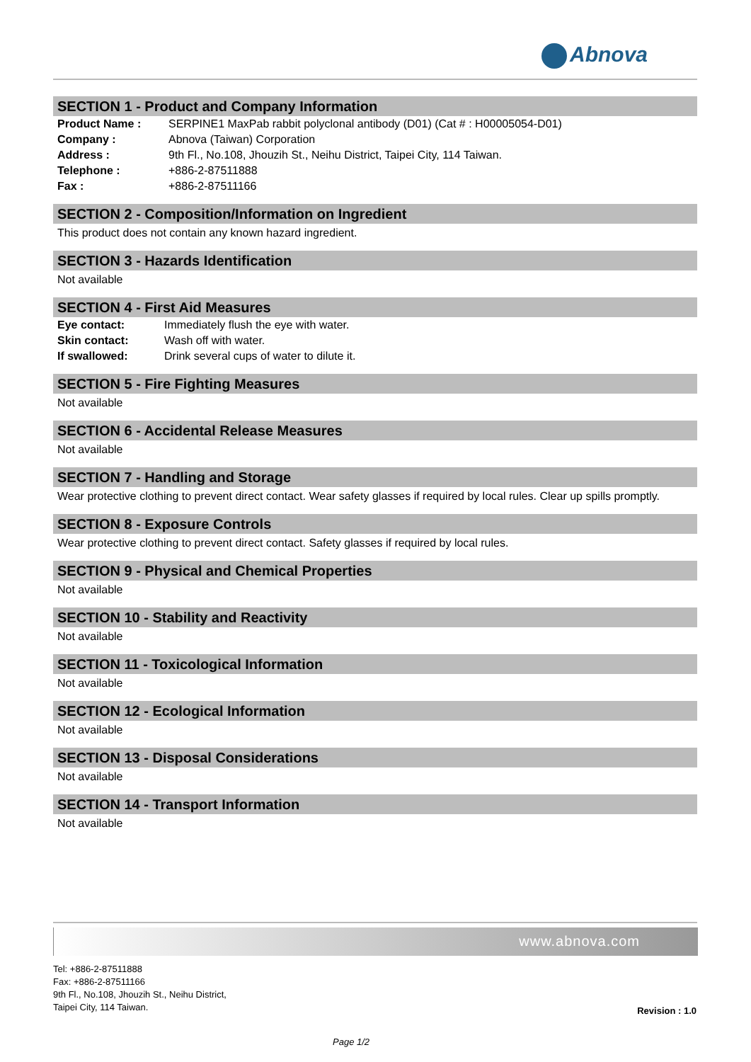Abnova
SECTION 1 - Product and Company Information
Product Name : SERPINE1 MaxPab rabbit polyclonal antibody (D01) (Cat # : H00005054-D01)
Company : Abnova (Taiwan) Corporation
Address : 9th Fl., No.108, Jhouzih St., Neihu District, Taipei City, 114 Taiwan.
Telephone : +886-2-87511888
Fax : +886-2-87511166
SECTION 2 - Composition/Information on Ingredient
This product does not contain any known hazard ingredient.
SECTION 3 - Hazards Identification
Not available
SECTION 4 - First Aid Measures
Eye contact: Immediately flush the eye with water.
Skin contact: Wash off with water.
If swallowed: Drink several cups of water to dilute it.
SECTION 5 - Fire Fighting Measures
Not available
SECTION 6 - Accidental Release Measures
Not available
SECTION 7 - Handling and Storage
Wear protective clothing to prevent direct contact. Wear safety glasses if required by local rules. Clear up spills promptly.
SECTION 8 - Exposure Controls
Wear protective clothing to prevent direct contact. Safety glasses if required by local rules.
SECTION 9 - Physical and Chemical Properties
Not available
SECTION 10 - Stability and Reactivity
Not available
SECTION 11 - Toxicological Information
Not available
SECTION 12 - Ecological Information
Not available
SECTION 13 - Disposal Considerations
Not available
SECTION 14 - Transport Information
Not available
www.abnova.com
Tel: +886-2-87511888
Fax: +886-2-87511166
9th Fl., No.108, Jhouzih St., Neihu District,
Taipei City, 114 Taiwan.
Revision : 1.0
Page 1/2